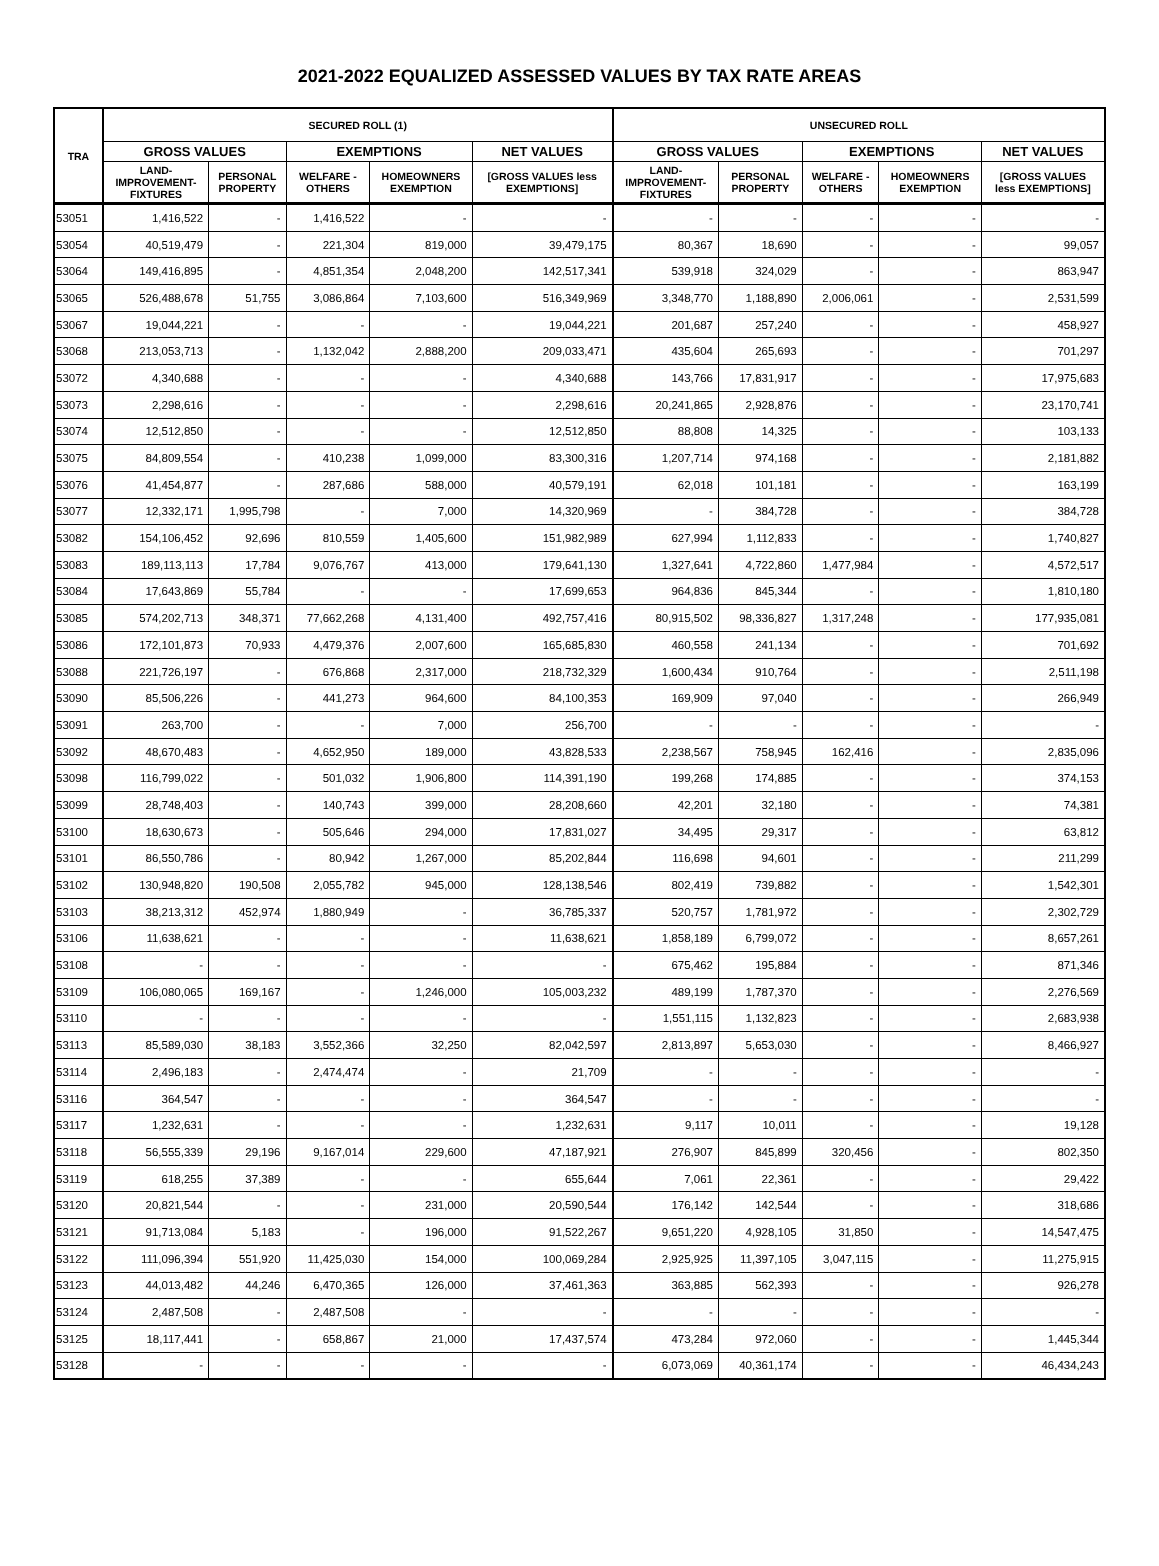2021-2022 EQUALIZED ASSESSED VALUES BY TAX RATE AREAS
| TRA | SECURED ROLL (1) | | | | | UNSECURED ROLL | | | | |
| --- | --- | --- | --- | --- | --- | --- | --- | --- | --- | --- |
| | GROSS VALUES | | EXEMPTIONS | | NET VALUES | GROSS VALUES | | EXEMPTIONS | | NET VALUES |
| | LAND- IMPROVEMENT- FIXTURES | PERSONAL PROPERTY | WELFARE - OTHERS | HOMEOWNERS EXEMPTION | [GROSS VALUES less EXEMPTIONS] | LAND- IMPROVEMENT- FIXTURES | PERSONAL PROPERTY | WELFARE - OTHERS | HOMEOWNERS EXEMPTION | [GROSS VALUES less EXEMPTIONS] |
| 53051 | 1,416,522 | - | 1,416,522 | - | - | - | - | - | - | - |
| 53054 | 40,519,479 | - | 221,304 | 819,000 | 39,479,175 | 80,367 | 18,690 | - | - | 99,057 |
| 53064 | 149,416,895 | - | 4,851,354 | 2,048,200 | 142,517,341 | 539,918 | 324,029 | - | - | 863,947 |
| 53065 | 526,488,678 | 51,755 | 3,086,864 | 7,103,600 | 516,349,969 | 3,348,770 | 1,188,890 | 2,006,061 | - | 2,531,599 |
| 53067 | 19,044,221 | - | - | - | 19,044,221 | 201,687 | 257,240 | - | - | 458,927 |
| 53068 | 213,053,713 | - | 1,132,042 | 2,888,200 | 209,033,471 | 435,604 | 265,693 | - | - | 701,297 |
| 53072 | 4,340,688 | - | - | - | 4,340,688 | 143,766 | 17,831,917 | - | - | 17,975,683 |
| 53073 | 2,298,616 | - | - | - | 2,298,616 | 20,241,865 | 2,928,876 | - | - | 23,170,741 |
| 53074 | 12,512,850 | - | - | - | 12,512,850 | 88,808 | 14,325 | - | - | 103,133 |
| 53075 | 84,809,554 | - | 410,238 | 1,099,000 | 83,300,316 | 1,207,714 | 974,168 | - | - | 2,181,882 |
| 53076 | 41,454,877 | - | 287,686 | 588,000 | 40,579,191 | 62,018 | 101,181 | - | - | 163,199 |
| 53077 | 12,332,171 | 1,995,798 | - | 7,000 | 14,320,969 | - | 384,728 | - | - | 384,728 |
| 53082 | 154,106,452 | 92,696 | 810,559 | 1,405,600 | 151,982,989 | 627,994 | 1,112,833 | - | - | 1,740,827 |
| 53083 | 189,113,113 | 17,784 | 9,076,767 | 413,000 | 179,641,130 | 1,327,641 | 4,722,860 | 1,477,984 | - | 4,572,517 |
| 53084 | 17,643,869 | 55,784 | - | - | 17,699,653 | 964,836 | 845,344 | - | - | 1,810,180 |
| 53085 | 574,202,713 | 348,371 | 77,662,268 | 4,131,400 | 492,757,416 | 80,915,502 | 98,336,827 | 1,317,248 | - | 177,935,081 |
| 53086 | 172,101,873 | 70,933 | 4,479,376 | 2,007,600 | 165,685,830 | 460,558 | 241,134 | - | - | 701,692 |
| 53088 | 221,726,197 | - | 676,868 | 2,317,000 | 218,732,329 | 1,600,434 | 910,764 | - | - | 2,511,198 |
| 53090 | 85,506,226 | - | 441,273 | 964,600 | 84,100,353 | 169,909 | 97,040 | - | - | 266,949 |
| 53091 | 263,700 | - | - | 7,000 | 256,700 | - | - | - | - | - |
| 53092 | 48,670,483 | - | 4,652,950 | 189,000 | 43,828,533 | 2,238,567 | 758,945 | 162,416 | - | 2,835,096 |
| 53098 | 116,799,022 | - | 501,032 | 1,906,800 | 114,391,190 | 199,268 | 174,885 | - | - | 374,153 |
| 53099 | 28,748,403 | - | 140,743 | 399,000 | 28,208,660 | 42,201 | 32,180 | - | - | 74,381 |
| 53100 | 18,630,673 | - | 505,646 | 294,000 | 17,831,027 | 34,495 | 29,317 | - | - | 63,812 |
| 53101 | 86,550,786 | - | 80,942 | 1,267,000 | 85,202,844 | 116,698 | 94,601 | - | - | 211,299 |
| 53102 | 130,948,820 | 190,508 | 2,055,782 | 945,000 | 128,138,546 | 802,419 | 739,882 | - | - | 1,542,301 |
| 53103 | 38,213,312 | 452,974 | 1,880,949 | - | 36,785,337 | 520,757 | 1,781,972 | - | - | 2,302,729 |
| 53106 | 11,638,621 | - | - | - | 11,638,621 | 1,858,189 | 6,799,072 | - | - | 8,657,261 |
| 53108 | - | - | - | - | - | 675,462 | 195,884 | - | - | 871,346 |
| 53109 | 106,080,065 | 169,167 | - | 1,246,000 | 105,003,232 | 489,199 | 1,787,370 | - | - | 2,276,569 |
| 53110 | - | - | - | - | - | 1,551,115 | 1,132,823 | - | - | 2,683,938 |
| 53113 | 85,589,030 | 38,183 | 3,552,366 | 32,250 | 82,042,597 | 2,813,897 | 5,653,030 | - | - | 8,466,927 |
| 53114 | 2,496,183 | - | 2,474,474 | - | 21,709 | - | - | - | - | - |
| 53116 | 364,547 | - | - | - | 364,547 | - | - | - | - | - |
| 53117 | 1,232,631 | - | - | - | 1,232,631 | 9,117 | 10,011 | - | - | 19,128 |
| 53118 | 56,555,339 | 29,196 | 9,167,014 | 229,600 | 47,187,921 | 276,907 | 845,899 | 320,456 | - | 802,350 |
| 53119 | 618,255 | 37,389 | - | - | 655,644 | 7,061 | 22,361 | - | - | 29,422 |
| 53120 | 20,821,544 | - | - | 231,000 | 20,590,544 | 176,142 | 142,544 | - | - | 318,686 |
| 53121 | 91,713,084 | 5,183 | - | 196,000 | 91,522,267 | 9,651,220 | 4,928,105 | 31,850 | - | 14,547,475 |
| 53122 | 111,096,394 | 551,920 | 11,425,030 | 154,000 | 100,069,284 | 2,925,925 | 11,397,105 | 3,047,115 | - | 11,275,915 |
| 53123 | 44,013,482 | 44,246 | 6,470,365 | 126,000 | 37,461,363 | 363,885 | 562,393 | - | - | 926,278 |
| 53124 | 2,487,508 | - | 2,487,508 | - | - | - | - | - | - | - |
| 53125 | 18,117,441 | - | 658,867 | 21,000 | 17,437,574 | 473,284 | 972,060 | - | - | 1,445,344 |
| 53128 | - | - | - | - | - | 6,073,069 | 40,361,174 | - | - | 46,434,243 |